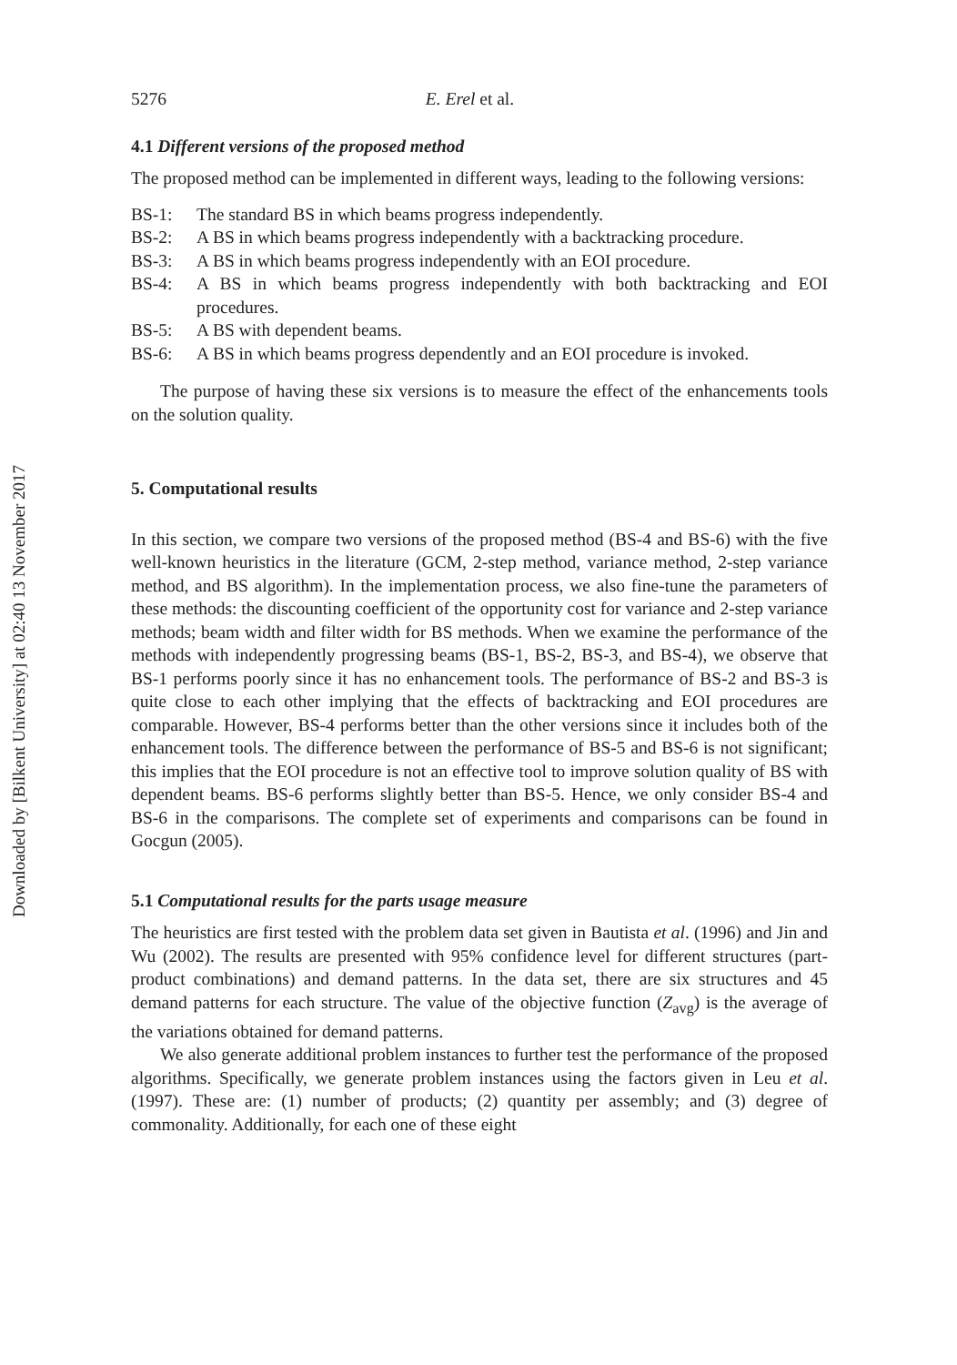Downloaded by [Bilkent University] at 02:40 13 November 2017
5276 E. Erel et al.
4.1 Different versions of the proposed method
The proposed method can be implemented in different ways, leading to the following versions:
| BS-1: | The standard BS in which beams progress independently. |
| BS-2: | A BS in which beams progress independently with a backtracking procedure. |
| BS-3: | A BS in which beams progress independently with an EOI procedure. |
| BS-4: | A BS in which beams progress independently with both backtracking and EOI procedures. |
| BS-5: | A BS with dependent beams. |
| BS-6: | A BS in which beams progress dependently and an EOI procedure is invoked. |
The purpose of having these six versions is to measure the effect of the enhancements tools on the solution quality.
5. Computational results
In this section, we compare two versions of the proposed method (BS-4 and BS-6) with the five well-known heuristics in the literature (GCM, 2-step method, variance method, 2-step variance method, and BS algorithm). In the implementation process, we also fine-tune the parameters of these methods: the discounting coefficient of the opportunity cost for variance and 2-step variance methods; beam width and filter width for BS methods. When we examine the performance of the methods with independently progressing beams (BS-1, BS-2, BS-3, and BS-4), we observe that BS-1 performs poorly since it has no enhancement tools. The performance of BS-2 and BS-3 is quite close to each other implying that the effects of backtracking and EOI procedures are comparable. However, BS-4 performs better than the other versions since it includes both of the enhancement tools. The difference between the performance of BS-5 and BS-6 is not significant; this implies that the EOI procedure is not an effective tool to improve solution quality of BS with dependent beams. BS-6 performs slightly better than BS-5. Hence, we only consider BS-4 and BS-6 in the comparisons. The complete set of experiments and comparisons can be found in Gocgun (2005).
5.1 Computational results for the parts usage measure
The heuristics are first tested with the problem data set given in Bautista et al. (1996) and Jin and Wu (2002). The results are presented with 95% confidence level for different structures (part-product combinations) and demand patterns. In the data set, there are six structures and 45 demand patterns for each structure. The value of the objective function (Z<sub>avg</sub>) is the average of the variations obtained for demand patterns.
We also generate additional problem instances to further test the performance of the proposed algorithms. Specifically, we generate problem instances using the factors given in Leu et al. (1997). These are: (1) number of products; (2) quantity per assembly; and (3) degree of commonality. Additionally, for each one of these eight